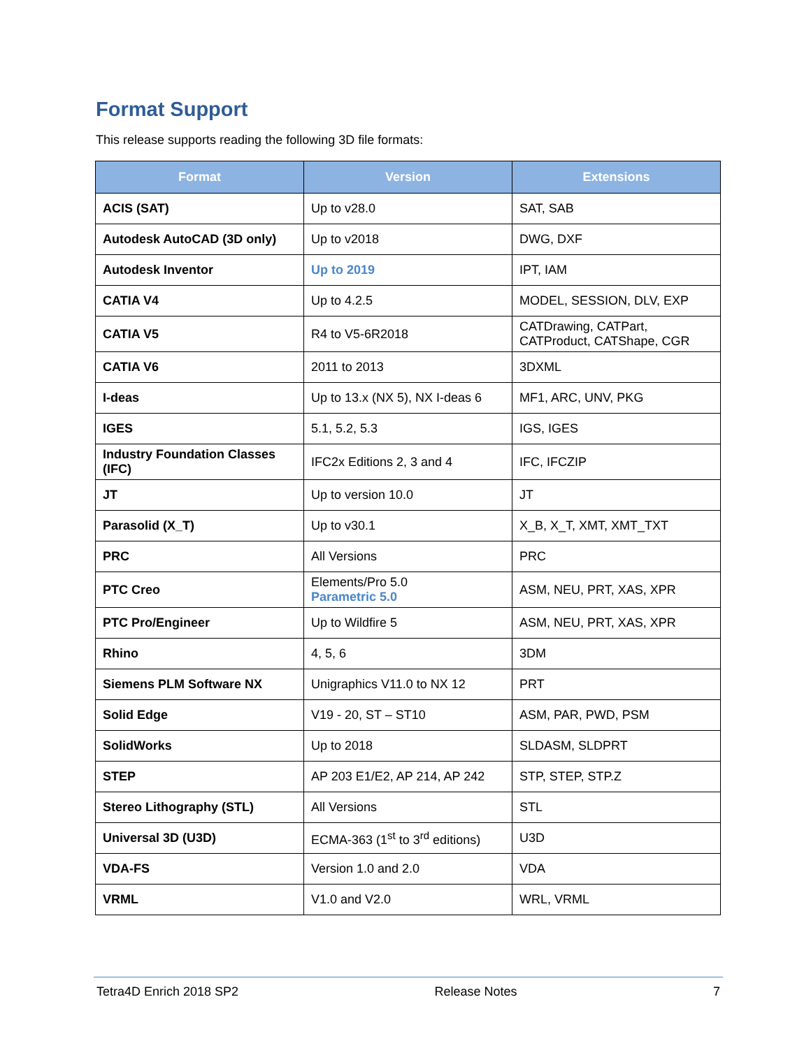Format Support
This release supports reading the following 3D file formats:
| Format | Version | Extensions |
| --- | --- | --- |
| ACIS (SAT) | Up to v28.0 | SAT, SAB |
| Autodesk AutoCAD (3D only) | Up to v2018 | DWG, DXF |
| Autodesk Inventor | Up to 2019 | IPT, IAM |
| CATIA V4 | Up to 4.2.5 | MODEL, SESSION, DLV, EXP |
| CATIA V5 | R4 to V5-6R2018 | CATDrawing, CATPart, CATProduct, CATShape, CGR |
| CATIA V6 | 2011 to 2013 | 3DXML |
| I-deas | Up to 13.x (NX 5), NX I-deas 6 | MF1, ARC, UNV, PKG |
| IGES | 5.1, 5.2, 5.3 | IGS, IGES |
| Industry Foundation Classes (IFC) | IFC2x Editions 2, 3 and 4 | IFC, IFCZIP |
| JT | Up to version 10.0 | JT |
| Parasolid (X_T) | Up to v30.1 | X_B, X_T, XMT, XMT_TXT |
| PRC | All Versions | PRC |
| PTC Creo | Elements/Pro 5.0 Parametric 5.0 | ASM, NEU, PRT, XAS, XPR |
| PTC Pro/Engineer | Up to Wildfire 5 | ASM, NEU, PRT, XAS, XPR |
| Rhino | 4, 5, 6 | 3DM |
| Siemens PLM Software NX | Unigraphics V11.0 to NX 12 | PRT |
| Solid Edge | V19 - 20, ST – ST10 | ASM, PAR, PWD, PSM |
| SolidWorks | Up to 2018 | SLDASM, SLDPRT |
| STEP | AP 203 E1/E2, AP 214, AP 242 | STP, STEP, STP.Z |
| Stereo Lithography (STL) | All Versions | STL |
| Universal 3D (U3D) | ECMA-363 (1<sup>st</sup> to 3<sup>rd</sup> editions) | U3D |
| VDA-FS | Version 1.0 and 2.0 | VDA |
| VRML | V1.0 and V2.0 | WRL, VRML |
Tetra4D Enrich 2018 SP2 Release Notes 7